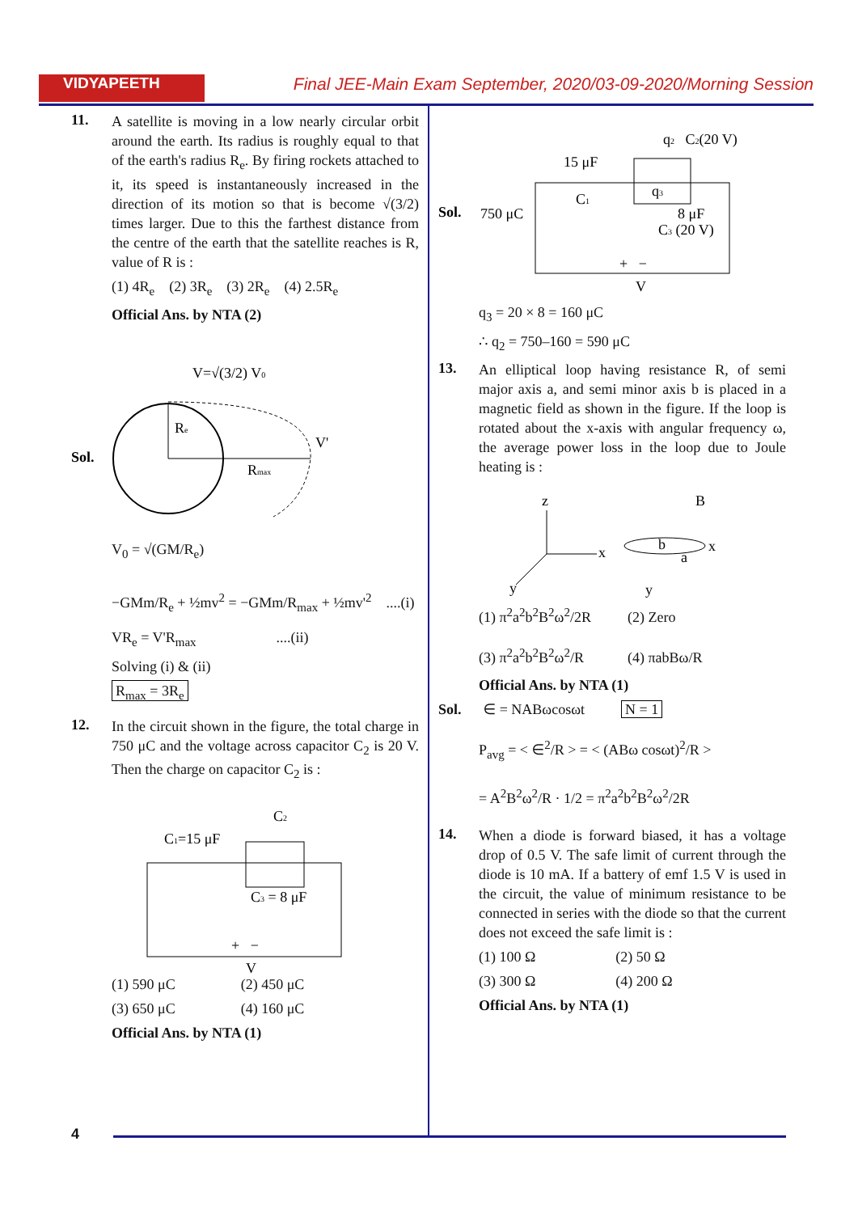VIDYAPEETH
Final JEE-Main Exam September, 2020/03-09-2020/Morning Session
11.
A satellite is moving in a low nearly circular orbit around the earth. Its radius is roughly equal to that of the earth's radius R<sub>e</sub>. By firing rockets attached to it, its speed is instantaneously increased in the direction of its motion so that is become √(3/2) times larger. Due to this the farthest distance from the centre of the earth that the satellite reaches is R, value of R is :
(1) 4R<sub>e</sub> (2) 3R<sub>e</sub> (3) 2R<sub>e</sub> (4) 2.5R<sub>e</sub>
Official Ans. by NTA (2)
V=√(3/2) V0
Sol.
Re
Rmax
V'
V<sub>0</sub> = √(GM/R<sub>e</sub>)
−GMm/R<sub>e</sub> + ½mv<sup>2</sup> = −GMm/R<sub>max</sub> + ½mv'<sup>2</sup> ....(i)
VR<sub>e</sub> = V'R<sub>max</sub> ....(ii)
Solving (i) & (ii)
R<sub>max</sub> = 3R<sub>e</sub>
12.
In the circuit shown in the figure, the total charge in 750 μC and the voltage across capacitor C<sub>2</sub> is 20 V. Then the charge on capacitor C<sub>2</sub> is :
C2
C1=15 μF
C3 = 8 μF
+ −
V
(1) 590 μC (2) 450 μC
(3) 650 μC (4) 160 μC
Official Ans. by NTA (1)
Sol.
750 μC
q2 C2(20 V)
15 μF
C1
q3
8 μF
C3 (20 V)
+ −
V
q<sub>3</sub> = 20 × 8 = 160 μC
∴ q<sub>2</sub> = 750–160 = 590 μC
13.
An elliptical loop having resistance R, of semi major axis a, and semi minor axis b is placed in a magnetic field as shown in the figure. If the loop is rotated about the x-axis with angular frequency ω, the average power loss in the loop due to Joule heating is :
z
x
y
B
x
a
b
y
(1) π<sup>2</sup>a<sup>2</sup>b<sup>2</sup>B<sup>2</sup>ω<sup>2</sup>/2R (2) Zero
(3) π<sup>2</sup>a<sup>2</sup>b<sup>2</sup>B<sup>2</sup>ω<sup>2</sup>/R (4) πabBω/R
Official Ans. by NTA (1)
Sol. ∈ = NABωcosωt N = 1
P<sub>avg</sub> = < ∈<sup>2</sup>/R > = < (ABω cosωt)<sup>2</sup>/R >
= A<sup>2</sup>B<sup>2</sup>ω<sup>2</sup>/R · 1/2 = π<sup>2</sup>a<sup>2</sup>b<sup>2</sup>B<sup>2</sup>ω<sup>2</sup>/2R
14.
When a diode is forward biased, it has a voltage drop of 0.5 V. The safe limit of current through the diode is 10 mA. If a battery of emf 1.5 V is used in the circuit, the value of minimum resistance to be connected in series with the diode so that the current does not exceed the safe limit is :
(1) 100 Ω (2) 50 Ω
(3) 300 Ω (4) 200 Ω
Official Ans. by NTA (1)
4